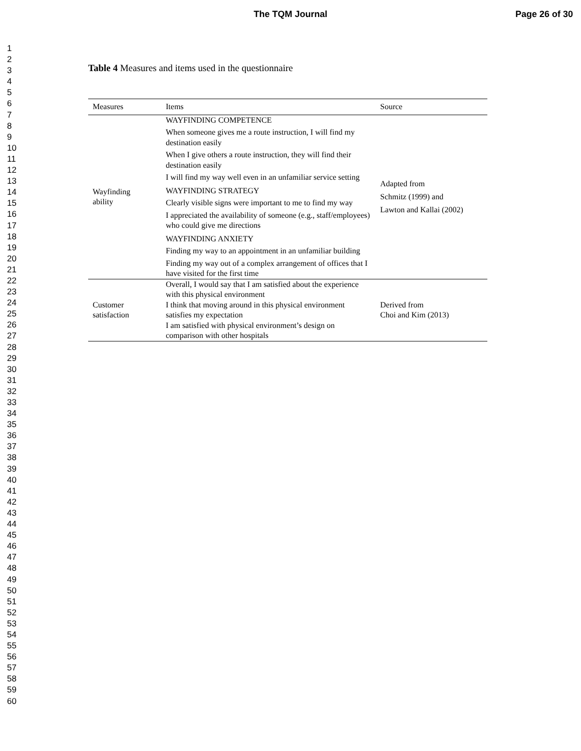The TQM Journal
Page 26 of 30
1
2
3
4
5
6
7
8
9
10
11
12
13
14
15
16
17
18
19
20
21
22
23
24
25
26
27
28
29
30
31
32
33
34
35
36
37
38
39
40
41
42
43
44
45
46
47
48
49
50
51
52
53
54
55
56
57
58
59
60
Table 4 Measures and items used in the questionnaire
| Measures | Items | Source |
| --- | --- | --- |
| Wayfinding ability | WAYFINDING COMPETENCE When someone gives me a route instruction, I will find my destination easily When I give others a route instruction, they will find their destination easily I will find my way well even in an unfamiliar service setting WAYFINDING STRATEGY Clearly visible signs were important to me to find my way I appreciated the availability of someone (e.g., staff/employees) who could give me directions WAYFINDING ANXIETY Finding my way to an appointment in an unfamiliar building Finding my way out of a complex arrangement of offices that I have visited for the first time | Adapted from Schmitz (1999) and Lawton and Kallai (2002) |
| Customer satisfaction | Overall, I would say that I am satisfied about the experience with this physical environment I think that moving around in this physical environment satisfies my expectation I am satisfied with physical environment’s design on comparison with other hospitals | Derived from Choi and Kim (2013) |